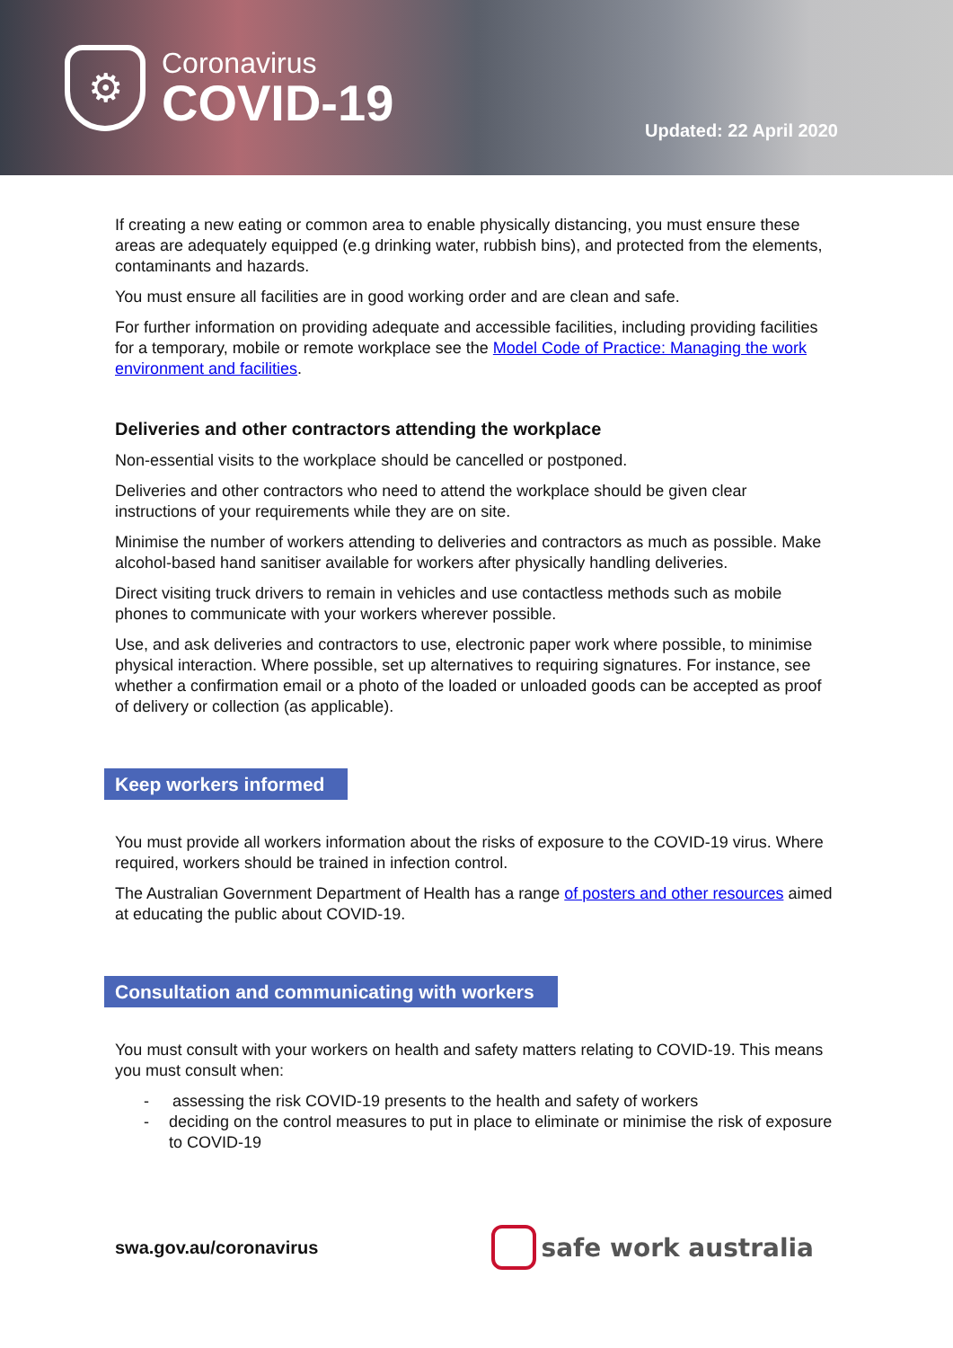⚙
Coronavirus
COVID-19
Updated: 22 April 2020
If creating a new eating or common area to enable physically distancing, you must ensure these areas are adequately equipped (e.g drinking water, rubbish bins), and protected from the elements, contaminants and hazards.
You must ensure all facilities are in good working order and are clean and safe.
For further information on providing adequate and accessible facilities, including providing facilities for a temporary, mobile or remote workplace see the Model Code of Practice: Managing the work environment and facilities.
Deliveries and other contractors attending the workplace
Non-essential visits to the workplace should be cancelled or postponed.
Deliveries and other contractors who need to attend the workplace should be given clear instructions of your requirements while they are on site.
Minimise the number of workers attending to deliveries and contractors as much as possible. Make alcohol-based hand sanitiser available for workers after physically handling deliveries.
Direct visiting truck drivers to remain in vehicles and use contactless methods such as mobile phones to communicate with your workers wherever possible.
Use, and ask deliveries and contractors to use, electronic paper work where possible, to minimise physical interaction. Where possible, set up alternatives to requiring signatures. For instance, see whether a confirmation email or a photo of the loaded or unloaded goods can be accepted as proof of delivery or collection (as applicable).
Keep workers informed
You must provide all workers information about the risks of exposure to the COVID-19 virus. Where required, workers should be trained in infection control.
The Australian Government Department of Health has a range of posters and other resources aimed at educating the public about COVID-19.
Consultation and communicating with workers
You must consult with your workers on health and safety matters relating to COVID-19. This means you must consult when:
- assessing the risk COVID-19 presents to the health and safety of workers
- deciding on the control measures to put in place to eliminate or minimise the risk of exposure to COVID-19
swa.gov.au/coronavirus safe work australia